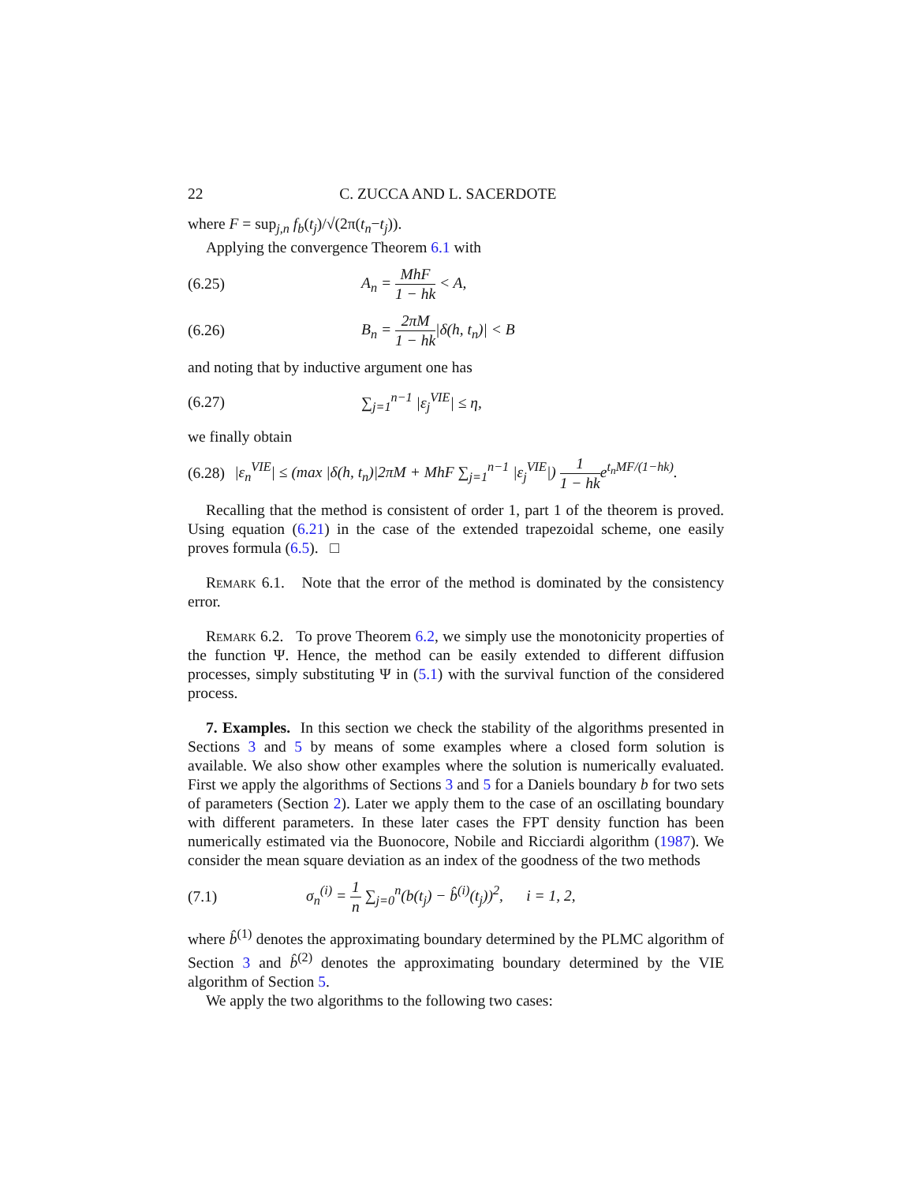22 C. ZUCCA AND L. SACERDOTE
where F = sup<sub>j,n</sub> f<sub>b</sub>(t<sub>j</sub>)/√(2π(t<sub>n</sub>−t<sub>j</sub>)).
Applying the convergence Theorem 6.1 with
(6.25) A<sub>n</sub> = MhF 1 − hk < A,
(6.26) B<sub>n</sub> = 2πM 1 − hk|δ(h, t<sub>n</sub>)| < B
and noting that by inductive argument one has
(6.27) ∑<sub>j=1</sub><sup>n−1</sup> |ε<sub>j</sub><sup>VIE</sup>| ≤ η,
we finally obtain
(6.28) |ε<sub>n</sub><sup>VIE</sup>| ≤ (max |δ(h, t<sub>n</sub>)|2πM + MhF ∑<sub>j=1</sub><sup>n−1</sup> |ε<sub>j</sub><sup>VIE</sup>|) 1 1 − hke<sup>t<sub>n</sub>MF/(1−hk)</sup>.
Recalling that the method is consistent of order 1, part 1 of the theorem is proved. Using equation (6.21) in the case of the extended trapezoidal scheme, one easily proves formula (6.5). □
Remark 6.1. Note that the error of the method is dominated by the consistency error.
Remark 6.2. To prove Theorem 6.2, we simply use the monotonicity properties of the function Ψ. Hence, the method can be easily extended to different diffusion processes, simply substituting Ψ in (5.1) with the survival function of the considered process.
7. Examples. In this section we check the stability of the algorithms presented in Sections 3 and 5 by means of some examples where a closed form solution is available. We also show other examples where the solution is numerically evaluated. First we apply the algorithms of Sections 3 and 5 for a Daniels boundary b for two sets of parameters (Section 2). Later we apply them to the case of an oscillating boundary with different parameters. In these later cases the FPT density function has been numerically estimated via the Buonocore, Nobile and Ricciardi algorithm (1987). We consider the mean square deviation as an index of the goodness of the two methods
(7.1) σ<sub>n</sub><sup>(i)</sup> = 1 n ∑<sub>j=0</sub><sup>n</sup>(b(t<sub>j</sub>) − b̂<sup>(i)</sup>(t<sub>j</sub>))<sup>2</sup>, i = 1, 2,
where b̂<sup>(1)</sup> denotes the approximating boundary determined by the PLMC algorithm of Section 3 and b̂<sup>(2)</sup> denotes the approximating boundary determined by the VIE algorithm of Section 5.
We apply the two algorithms to the following two cases: